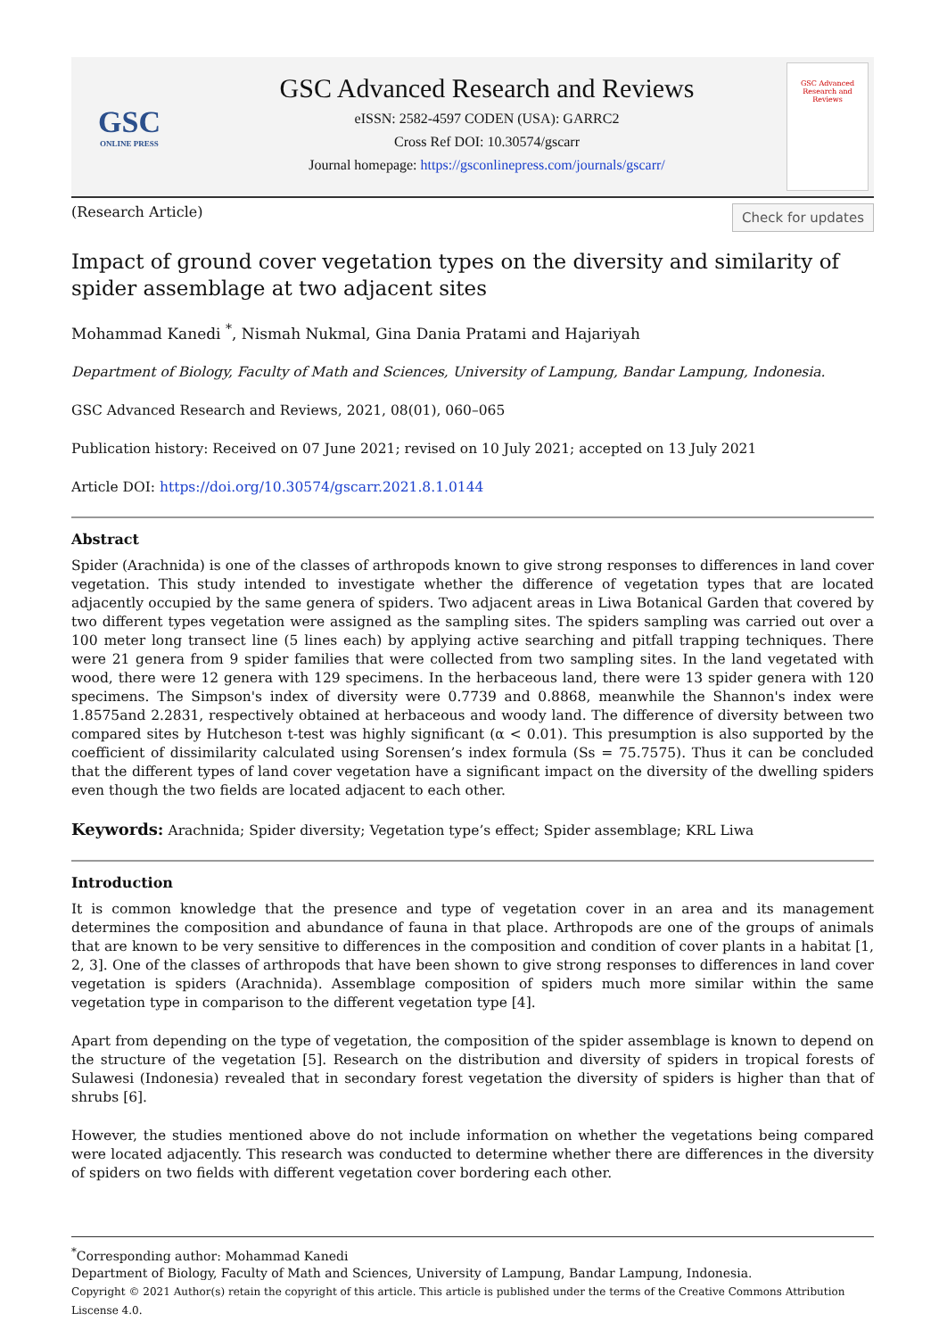GSC
ONLINE PRESS
GSC Advanced Research and Reviews
eISSN: 2582-4597 CODEN (USA): GARRC2
Cross Ref DOI: 10.30574/gscarr
Journal homepage: https://gsconlinepress.com/journals/gscarr/
GSC Advanced Research and Reviews
(Research Article) Check for updates
Impact of ground cover vegetation types on the diversity and similarity of spider assemblage at two adjacent sites
Mohammad Kanedi <sup>*</sup>, Nismah Nukmal, Gina Dania Pratami and Hajariyah
Department of Biology, Faculty of Math and Sciences, University of Lampung, Bandar Lampung, Indonesia.
GSC Advanced Research and Reviews, 2021, 08(01), 060–065
Publication history: Received on 07 June 2021; revised on 10 July 2021; accepted on 13 July 2021
Article DOI: https://doi.org/10.30574/gscarr.2021.8.1.0144
Abstract
Spider (Arachnida) is one of the classes of arthropods known to give strong responses to differences in land cover vegetation. This study intended to investigate whether the difference of vegetation types that are located adjacently occupied by the same genera of spiders. Two adjacent areas in Liwa Botanical Garden that covered by two different types vegetation were assigned as the sampling sites. The spiders sampling was carried out over a 100 meter long transect line (5 lines each) by applying active searching and pitfall trapping techniques. There were 21 genera from 9 spider families that were collected from two sampling sites. In the land vegetated with wood, there were 12 genera with 129 specimens. In the herbaceous land, there were 13 spider genera with 120 specimens. The Simpson's index of diversity were 0.7739 and 0.8868, meanwhile the Shannon's index were 1.8575and 2.2831, respectively obtained at herbaceous and woody land. The difference of diversity between two compared sites by Hutcheson t-test was highly significant (α < 0.01). This presumption is also supported by the coefficient of dissimilarity calculated using Sorensen’s index formula (Ss = 75.7575). Thus it can be concluded that the different types of land cover vegetation have a significant impact on the diversity of the dwelling spiders even though the two fields are located adjacent to each other.
Keywords: Arachnida; Spider diversity; Vegetation type’s effect; Spider assemblage; KRL Liwa
Introduction
It is common knowledge that the presence and type of vegetation cover in an area and its management determines the composition and abundance of fauna in that place. Arthropods are one of the groups of animals that are known to be very sensitive to differences in the composition and condition of cover plants in a habitat [1, 2, 3]. One of the classes of arthropods that have been shown to give strong responses to differences in land cover vegetation is spiders (Arachnida). Assemblage composition of spiders much more similar within the same vegetation type in comparison to the different vegetation type [4].
Apart from depending on the type of vegetation, the composition of the spider assemblage is known to depend on the structure of the vegetation [5]. Research on the distribution and diversity of spiders in tropical forests of Sulawesi (Indonesia) revealed that in secondary forest vegetation the diversity of spiders is higher than that of shrubs [6].
However, the studies mentioned above do not include information on whether the vegetations being compared were located adjacently. This research was conducted to determine whether there are differences in the diversity of spiders on two fields with different vegetation cover bordering each other.
<sup>*</sup> Corresponding author: Mohammad Kanedi
Department of Biology, Faculty of Math and Sciences, University of Lampung, Bandar Lampung, Indonesia.
Copyright © 2021 Author(s) retain the copyright of this article. This article is published under the terms of the Creative Commons Attribution Liscense 4.0.